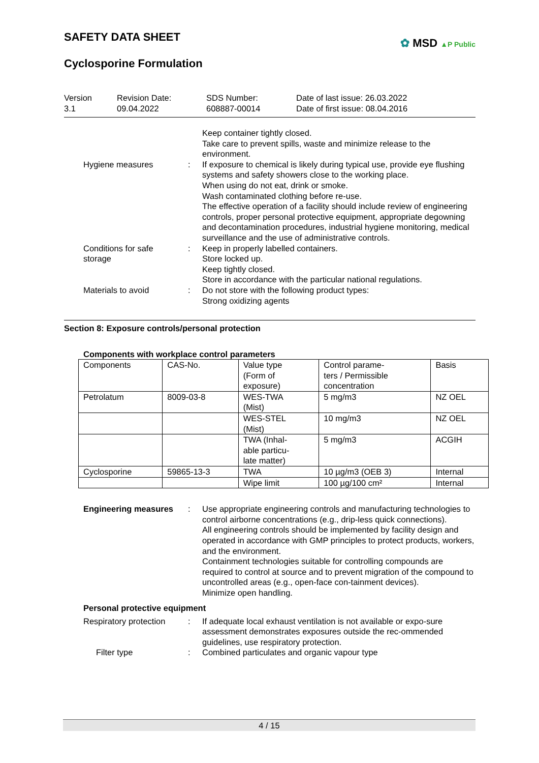SAFETY DATA SHEET
✿ MSD ▲P Public
Cyclosporine Formulation
Version
3.1
Revision Date:
09.04.2022
SDS Number:
608887-00014
Date of last issue: 26.03.2022
Date of first issue: 08.04.2016
Keep container tightly closed.
Take care to prevent spills, waste and minimize release to the environment.
Hygiene measures : If exposure to chemical is likely during typical use, provide eye flushing systems and safety showers close to the working place.
When using do not eat, drink or smoke.
Wash contaminated clothing before re-use.
The effective operation of a facility should include review of engineering controls, proper personal protective equipment, appropriate degowning and decontamination procedures, industrial hygiene monitoring, medical surveillance and the use of administrative controls.
Conditions for safe storage
: Keep in properly labelled containers.
Store locked up.
Keep tightly closed.
Store in accordance with the particular national regulations.
Materials to avoid : Do not store with the following product types:
Strong oxidizing agents
Section 8: Exposure controls/personal protection
Components with workplace control parameters
| Components | CAS-No. | Value type (Form of exposure) | Control parame- ters / Permissible concentration | Basis |
| Petrolatum | 8009-03-8 | WES-TWA (Mist) | 5 mg/m3 | NZ OEL |
| | | WES-STEL (Mist) | 10 mg/m3 | NZ OEL |
| | | TWA (Inhal- able particu- late matter) | 5 mg/m3 | ACGIH |
| Cyclosporine | 59865-13-3 | TWA | 10 µg/m3 (OEB 3) | Internal |
| | | Wipe limit | 100 µg/100 cm² | Internal |
Engineering measures : Use appropriate engineering controls and manufacturing technologies to control airborne concentrations (e.g., drip-less quick connections).
All engineering controls should be implemented by facility design and operated in accordance with GMP principles to protect products, workers, and the environment.
Containment technologies suitable for controlling compounds are required to control at source and to prevent migration of the compound to uncontrolled areas (e.g., open-face con-tainment devices).
Minimize open handling.
Personal protective equipment
Respiratory protection : If adequate local exhaust ventilation is not available or expo-sure assessment demonstrates exposures outside the rec-ommended guidelines, use respiratory protection.
Filter type : Combined particulates and organic vapour type
4 / 15